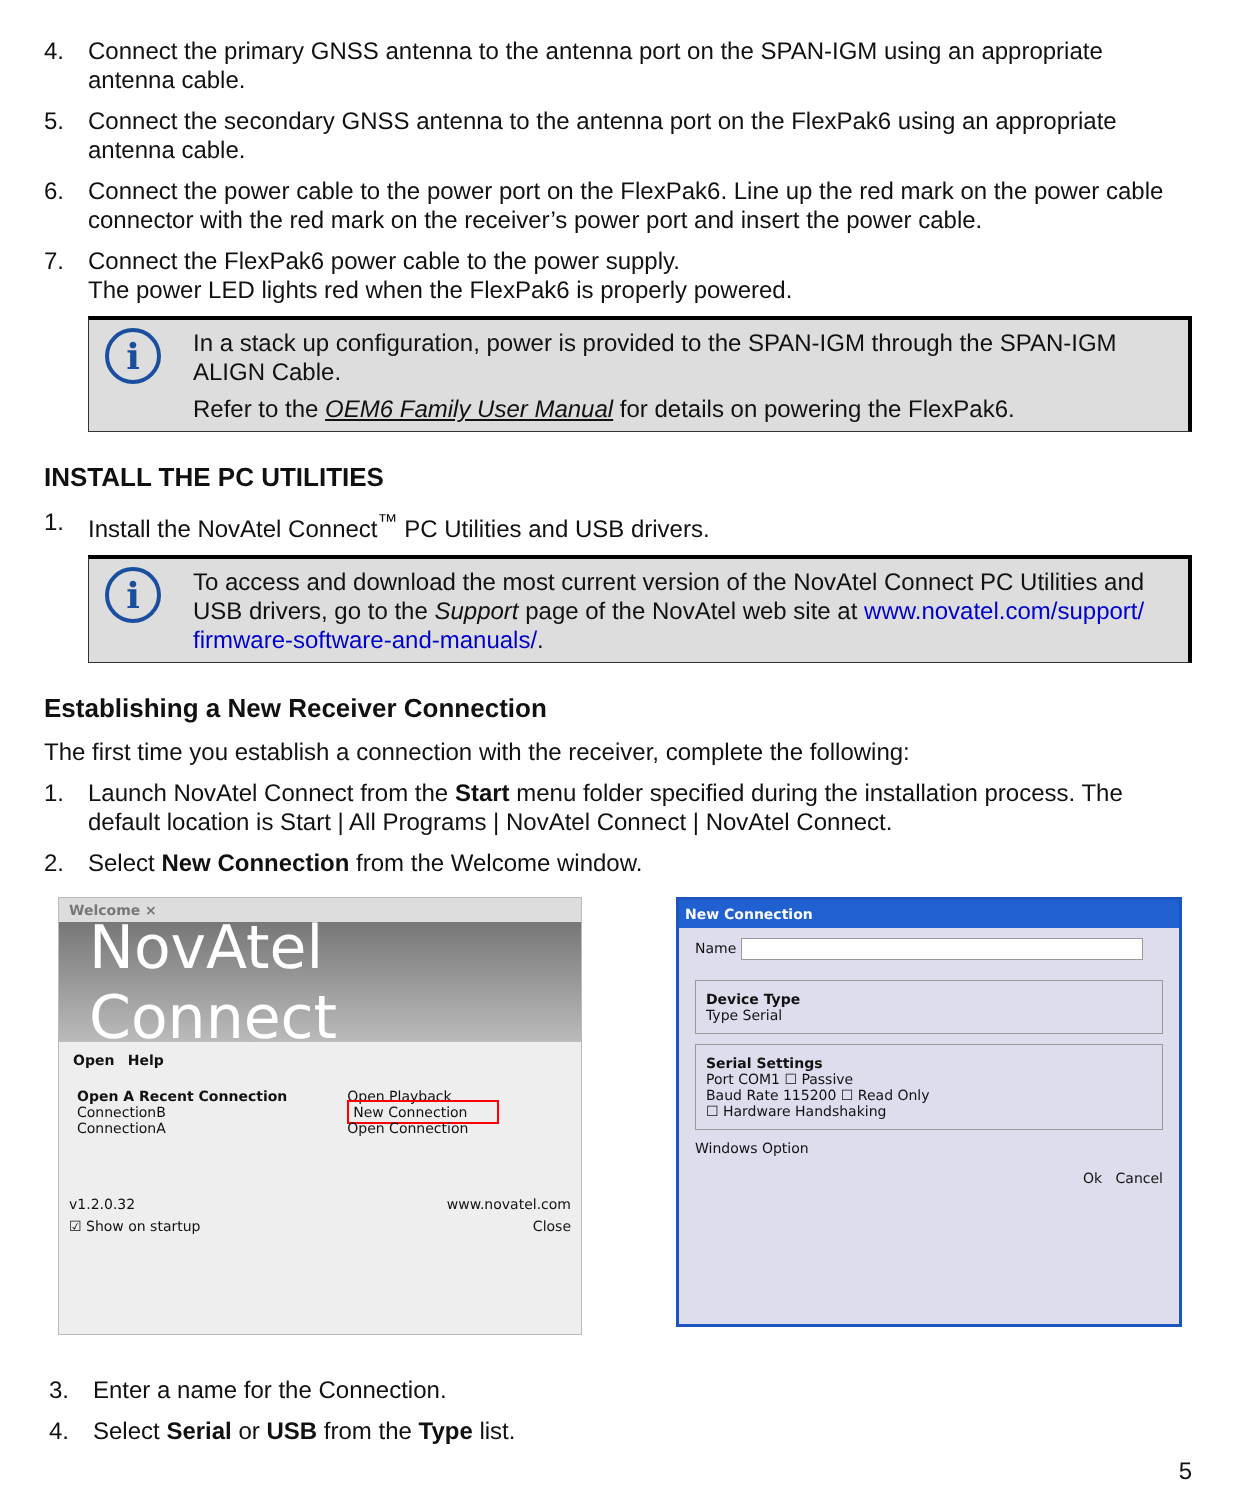4. Connect the primary GNSS antenna to the antenna port on the SPAN-IGM using an appropriate antenna cable.
5. Connect the secondary GNSS antenna to the antenna port on the FlexPak6 using an appropriate antenna cable.
6. Connect the power cable to the power port on the FlexPak6. Line up the red mark on the power cable connector with the red mark on the receiver’s power port and insert the power cable.
7. Connect the FlexPak6 power cable to the power supply.
The power LED lights red when the FlexPak6 is properly powered.
i
In a stack up configuration, power is provided to the SPAN-IGM through the SPAN-IGM ALIGN Cable.
Refer to the OEM6 Family User Manual for details on powering the FlexPak6.
INSTALL THE PC UTILITIES
1. Install the NovAtel Connect<sup>™</sup> PC Utilities and USB drivers.
i
To access and download the most current version of the NovAtel Connect PC Utilities and USB drivers, go to the Support page of the NovAtel web site at www.novatel.com/support/ firmware-software-and-manuals/.
Establishing a New Receiver Connection
The first time you establish a connection with the receiver, complete the following:
1. Launch NovAtel Connect from the Start menu folder specified during the installation process. The default location is Start | All Programs | NovAtel Connect | NovAtel Connect.
2. Select New Connection from the Welcome window.
Welcome ×
NovAtel Connect
Open Help
Open A Recent Connection
ConnectionB
ConnectionA
Open Playback
New Connection
Open Connection
v1.2.0.32 www.novatel.com
☑ Show on startup Close
New Connection
Name
Device Type
Type Serial
Serial Settings
Port COM1 ☐ Passive
Baud Rate 115200 ☐ Read Only
☐ Hardware Handshaking
Windows Option
Ok Cancel
3. Enter a name for the Connection.
4. Select Serial or USB from the Type list.
5